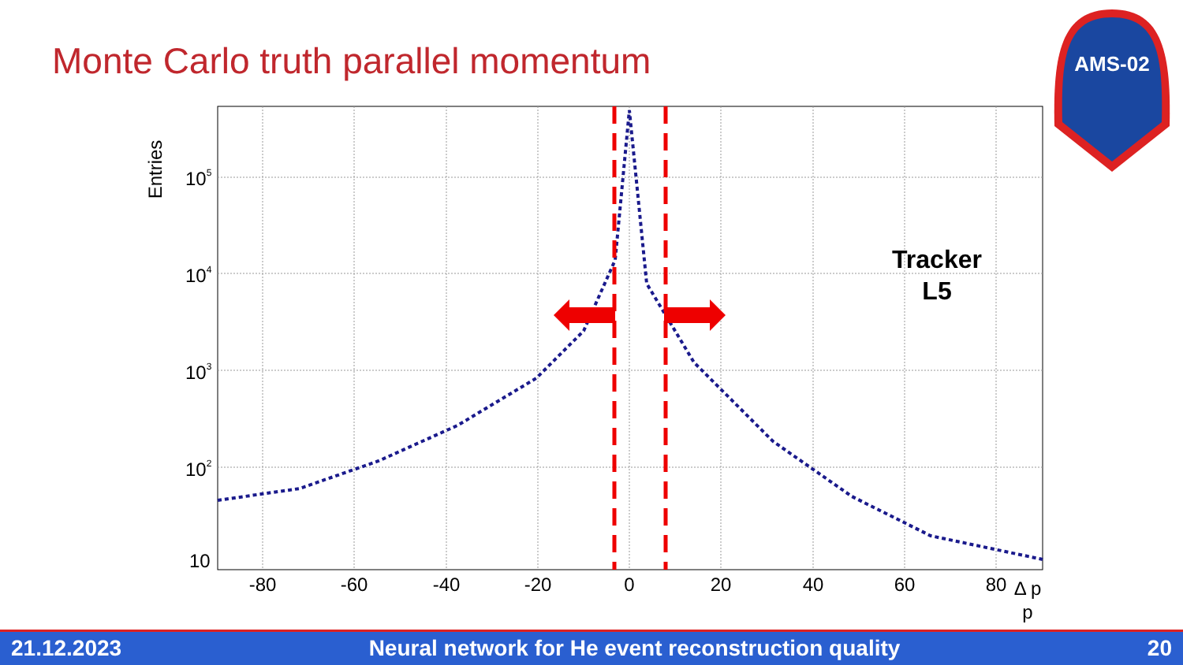Monte Carlo truth parallel momentum
AMS-02
Entries
105
104
103
102
10
-80
-60
-40
-20
0
20
40
60
80
Δ p
p
Tracker
L5
21.12.2023 Neural network for He event reconstruction quality 20